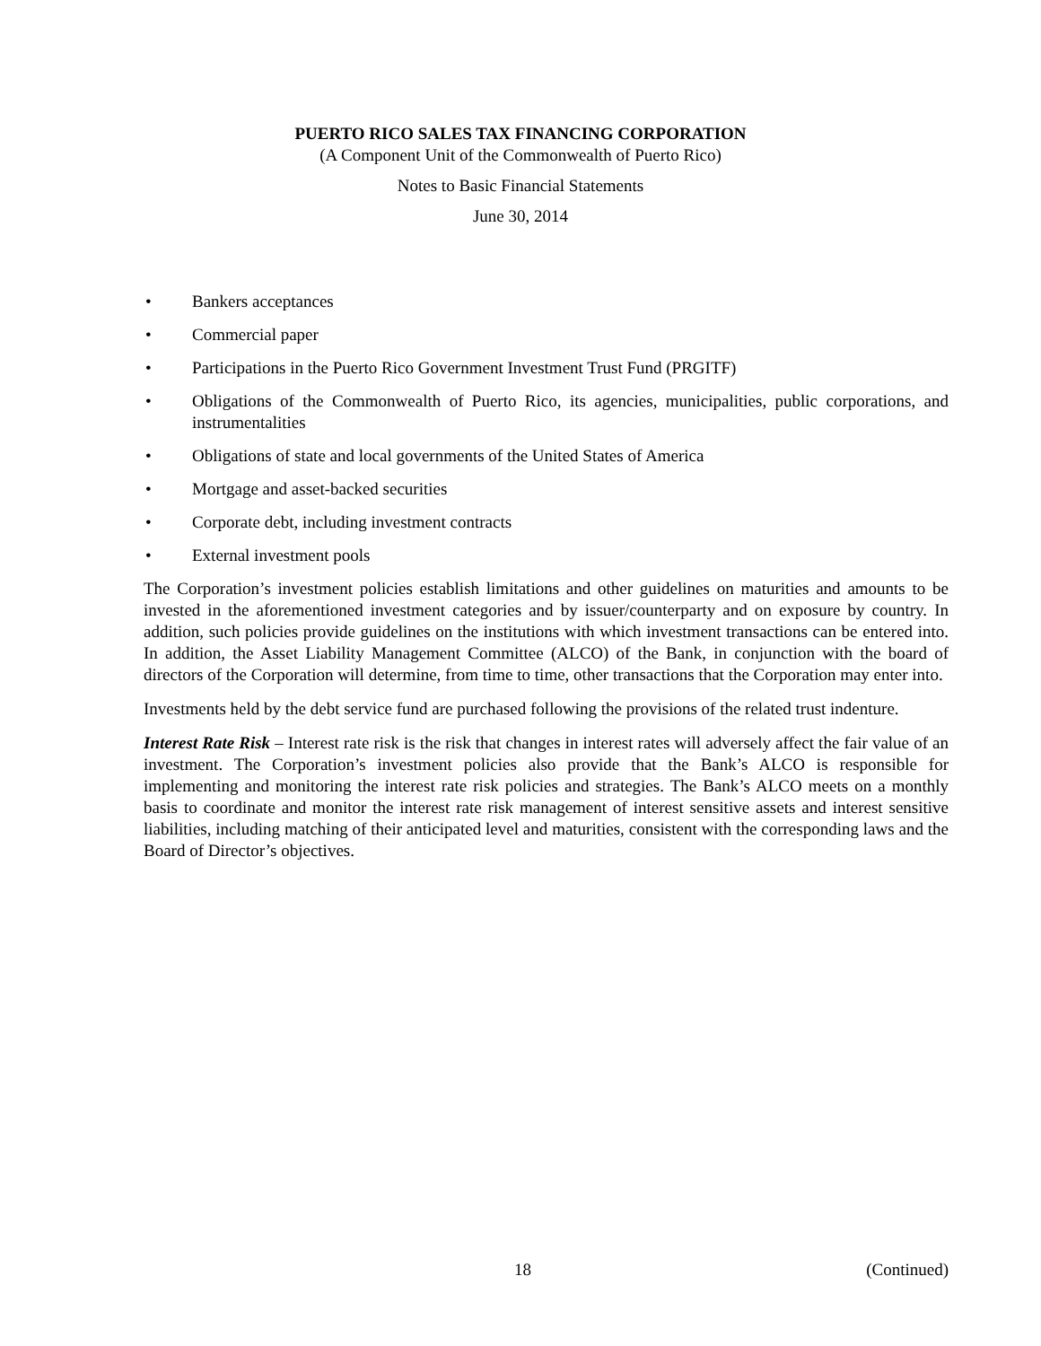PUERTO RICO SALES TAX FINANCING CORPORATION
(A Component Unit of the Commonwealth of Puerto Rico)
Notes to Basic Financial Statements
June 30, 2014
• Bankers acceptances
• Commercial paper
• Participations in the Puerto Rico Government Investment Trust Fund (PRGITF)
• Obligations of the Commonwealth of Puerto Rico, its agencies, municipalities, public corporations, and instrumentalities
• Obligations of state and local governments of the United States of America
• Mortgage and asset-backed securities
• Corporate debt, including investment contracts
• External investment pools
The Corporation’s investment policies establish limitations and other guidelines on maturities and amounts to be invested in the aforementioned investment categories and by issuer/counterparty and on exposure by country. In addition, such policies provide guidelines on the institutions with which investment transactions can be entered into. In addition, the Asset Liability Management Committee (ALCO) of the Bank, in conjunction with the board of directors of the Corporation will determine, from time to time, other transactions that the Corporation may enter into.
Investments held by the debt service fund are purchased following the provisions of the related trust indenture.
Interest Rate Risk – Interest rate risk is the risk that changes in interest rates will adversely affect the fair value of an investment. The Corporation’s investment policies also provide that the Bank’s ALCO is responsible for implementing and monitoring the interest rate risk policies and strategies. The Bank’s ALCO meets on a monthly basis to coordinate and monitor the interest rate risk management of interest sensitive assets and interest sensitive liabilities, including matching of their anticipated level and maturities, consistent with the corresponding laws and the Board of Director’s objectives.
18 (Continued)